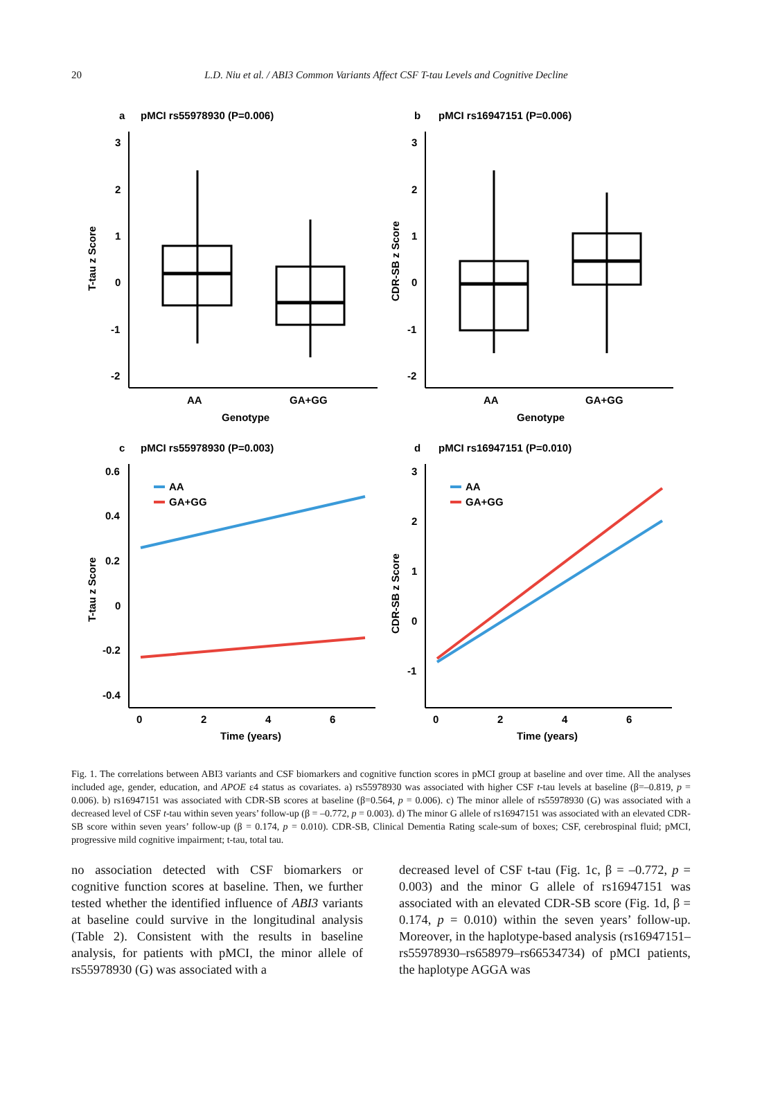20
L.D. Niu et al. / ABI3 Common Variants Affect CSF T-tau Levels and Cognitive Decline
a
pMCI rs55978930 (P=0.006)
3
2
1
0
-1
-2
T-tau z Score
AA
GA+GG
Genotype
b
pMCI rs16947151 (P=0.006)
3
2
1
0
-1
-2
CDR-SB z Score
AA
GA+GG
Genotype
c
pMCI rs55978930 (P=0.003)
0.6
0.4
0.2
0
-0.2
-0.4
T-tau z Score
AA
GA+GG
0
2
4
6
Time (years)
d
pMCI rs16947151 (P=0.010)
3
2
1
0
-1
CDR-SB z Score
AA
GA+GG
0
2
4
6
Time (years)
Fig. 1. The correlations between ABI3 variants and CSF biomarkers and cognitive function scores in pMCI group at baseline and over time. All the analyses included age, gender, education, and APOE ε4 status as covariates. a) rs55978930 was associated with higher CSF t-tau levels at baseline (β=–0.819, p = 0.006). b) rs16947151 was associated with CDR-SB scores at baseline (β=0.564, p = 0.006). c) The minor allele of rs55978930 (G) was associated with a decreased level of CSF t-tau within seven years’ follow-up (β = –0.772, p = 0.003). d) The minor G allele of rs16947151 was associated with an elevated CDR-SB score within seven years’ follow-up (β = 0.174, p = 0.010). CDR-SB, Clinical Dementia Rating scale-sum of boxes; CSF, cerebrospinal fluid; pMCI, progressive mild cognitive impairment; t-tau, total tau.
no association detected with CSF biomarkers or cognitive function scores at baseline. Then, we further tested whether the identified influence of ABI3 variants at baseline could survive in the longitudinal analysis (Table 2). Consistent with the results in baseline analysis, for patients with pMCI, the minor allele of rs55978930 (G) was associated with a
decreased level of CSF t-tau (Fig. 1c, β = –0.772, p = 0.003) and the minor G allele of rs16947151 was associated with an elevated CDR-SB score (Fig. 1d, β = 0.174, p = 0.010) within the seven years’ follow-up. Moreover, in the haplotype-based analysis (rs16947151–rs55978930–rs658979–rs66534734) of pMCI patients, the haplotype AGGA was